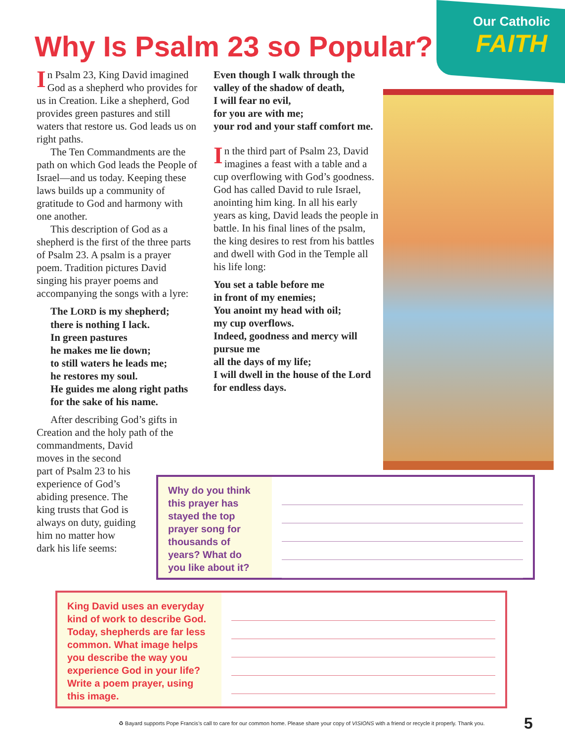Our Catholic
FAITH
Why Is Psalm 23 so Popular?
In Psalm 23, King David imagined God as a shepherd who provides for us in Creation. Like a shepherd, God provides green pastures and still waters that restore us. God leads us on right paths.
The Ten Commandments are the path on which God leads the People of Israel—and us today. Keeping these laws builds up a community of gratitude to God and harmony with one another.
This description of God as a shepherd is the first of the three parts of Psalm 23. A psalm is a prayer poem. Tradition pictures David singing his prayer poems and accompanying the songs with a lyre:
The LORD is my shepherd;
there is nothing I lack.
In green pastures
he makes me lie down;
to still waters he leads me;
he restores my soul.
He guides me along right paths
for the sake of his name.
After describing God’s gifts in Creation and the holy path of the commandments, David
moves in the second
part of Psalm 23 to his
experience of God’s
abiding presence. The
king trusts that God is
always on duty, guiding
him no matter how
dark his life seems:
Even though I walk through the valley of the shadow of death,
I will fear no evil,
for you are with me;
your rod and your staff comfort me.
In the third part of Psalm 23, David imagines a feast with a table and a cup overflowing with God’s goodness. God has called David to rule Israel, anointing him king. In all his early years as king, David leads the people in battle. In his final lines of the psalm, the king desires to rest from his battles and dwell with God in the Temple all his life long:
You set a table before me
in front of my enemies;
You anoint my head with oil;
my cup overflows.
Indeed, goodness and mercy will pursue me
all the days of my life;
I will dwell in the house of the Lord for endless days.
Why do you think this prayer has stayed the top prayer song for thousands of years? What do you like about it?
King David uses an everyday kind of work to describe God. Today, shepherds are far less common. What image helps you describe the way you experience God in your life? Write a poem prayer, using this image.
♻ Bayard supports Pope Francis’s call to care for our common home. Please share your copy of VISIONS with a friend or recycle it properly. Thank you.
5